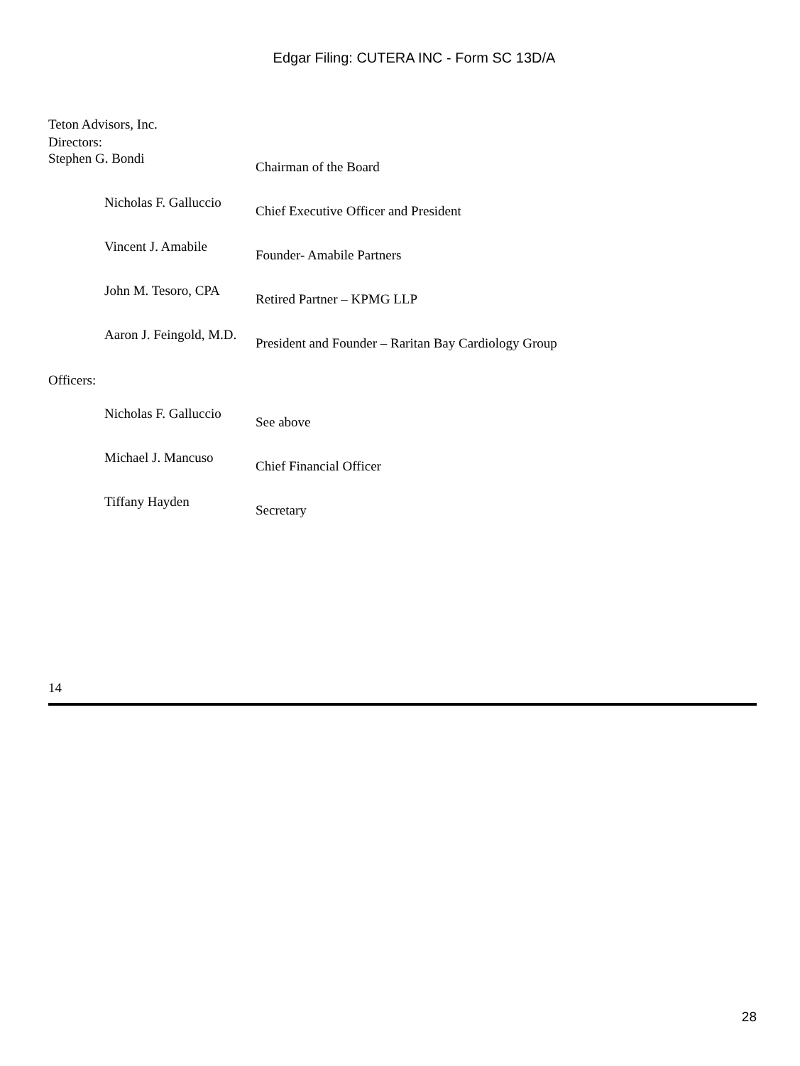Edgar Filing: CUTERA INC - Form SC 13D/A
Teton Advisors, Inc.
Directors:
| Stephen G. Bondi | Chairman of the Board |
| Nicholas F. Galluccio | Chief Executive Officer and President |
| Vincent J. Amabile | Founder- Amabile Partners |
| John M. Tesoro, CPA | Retired Partner – KPMG LLP |
| Aaron J. Feingold, M.D. | President and Founder – Raritan Bay Cardiology Group |
Officers:
| Nicholas F. Galluccio | See above |
| Michael J. Mancuso | Chief Financial Officer |
| Tiffany Hayden | Secretary |
14
28